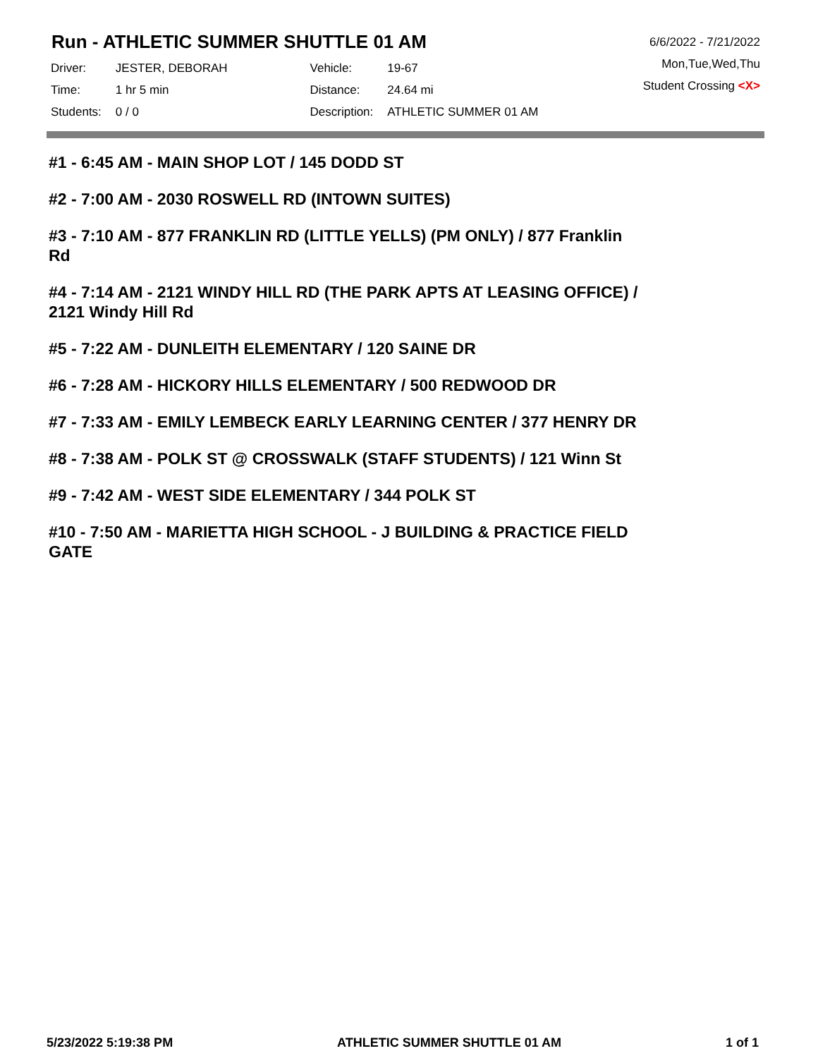Run - ATHLETIC SUMMER SHUTTLE 01 AM
| Driver: | JESTER, DEBORAH | Vehicle: | 19-67 |
| Time: | 1 hr 5 min | Distance: | 24.64 mi |
| Students: | 0 / 0 | Description: | ATHLETIC SUMMER 01 AM |
6/6/2022 - 7/21/2022
Mon,Tue,Wed,Thu
Student Crossing <X>
#1 - 6:45 AM - MAIN SHOP LOT / 145 DODD ST
#2 - 7:00 AM - 2030 ROSWELL RD (INTOWN SUITES)
#3 - 7:10 AM - 877 FRANKLIN RD (LITTLE YELLS) (PM ONLY) / 877 Franklin Rd
#4 - 7:14 AM - 2121 WINDY HILL RD (THE PARK APTS AT LEASING OFFICE) / 2121 Windy Hill Rd
#5 - 7:22 AM - DUNLEITH ELEMENTARY / 120 SAINE DR
#6 - 7:28 AM - HICKORY HILLS ELEMENTARY / 500 REDWOOD DR
#7 - 7:33 AM - EMILY LEMBECK EARLY LEARNING CENTER / 377 HENRY DR
#8 - 7:38 AM - POLK ST @ CROSSWALK (STAFF STUDENTS) / 121 Winn St
#9 - 7:42 AM - WEST SIDE ELEMENTARY / 344 POLK ST
#10 - 7:50 AM - MARIETTA HIGH SCHOOL - J BUILDING & PRACTICE FIELD GATE
5/23/2022 5:19:38 PM ATHLETIC SUMMER SHUTTLE 01 AM 1 of 1